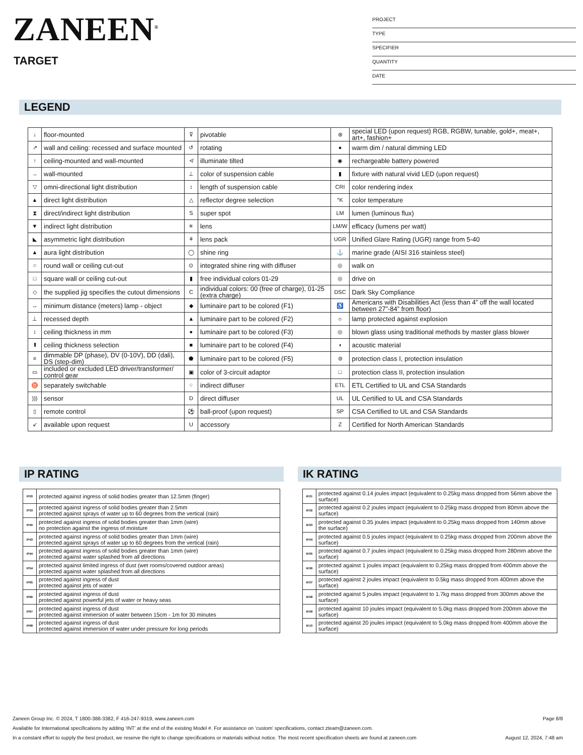ZANEEN<sup>®</sup>
TARGET
PROJECT
TYPE
SPECIFIER
QUANTITY
DATE
LEGEND
| ↓ | floor-mounted | ⊽ | pivotable | ⊛ | special LED (upon request) RGB, RGBW, tunable, gold+, meat+, art+, fashion+ |
| ↗ | wall and ceiling: recessed and surface mounted | ↺ | rotating | ● | warm dim / natural dimming LED |
| ↑ | ceiling-mounted and wall-mounted | ≮ | illuminate tilted | ◉ | rechargeable battery powered |
| → | wall-mounted | ⊥ | color of suspension cable | ▮ | fixture with natural vivid LED (upon request) |
| ▽ | omni-directional light distribution | ↕ | length of suspension cable | CRI | color rendering index |
| ▲ | direct light distribution | △ | reflector degree selection | °K | color temperature |
| ⧗ | direct/indirect light distribution | S | super spot | LM | lumen (luminous flux) |
| ▼ | indirect light distribution | ✳ | lens | LM/W | efficacy (lumens per watt) |
| ◣ | asymmetric light distribution | ⚘ | lens pack | UGR | Unified Glare Rating (UGR) range from 5-40 |
| ▲ | aura light distribution | ◯ | shine ring | ⚓ | marine grade (AISI 316 stainless steel) |
| ○ | round wall or ceiling cut-out | ⊙ | integrated shine ring with diffuser | ◎ | walk on |
| □ | square wall or ceiling cut-out | ▮ | free individual colors 01-29 | ◎ | drive on |
| ◇ | the supplied jig specifies the cutout dimensions | C | individual colors: 00 (free of charge), 01-25 (extra charge) | DSC | Dark Sky Compliance |
| ↔ | minimum distance (meters) lamp - object | ◆ | luminaire part to be colored (F1) | ♿ | Americans with Disabilities Act (less than 4” off the wall located between 27”-84” from floor) |
| ⊥ | recessed depth | ▲ | luminaire part to be colored (F2) | ☼ | lamp protected against explosion |
| ↕ | ceiling thickness in mm | ● | luminaire part to be colored (F3) | ◎ | blown glass using traditional methods by master glass blower |
| ⬆ | ceiling thickness selection | ■ | luminaire part to be colored (F4) | ◖ | acoustic material |
| ≡ | dimmable DP (phase), DV (0-10V), DD (dali), DS (step-dim) | ⬟ | luminaire part to be colored (F5) | ⊜ | protection class I, protection insulation |
| ▭ | included or excluded LED driver/transformer/ control gear | ▣ | color of 3-circuit adaptor | □ | protection class II, protection insulation |
| ♉ | separately switchable | ⁘ | indirect diffuser | ETL | ETL Certified to UL and CSA Standards |
| ))) | sensor | D | direct diffuser | UL | UL Certified to UL and CSA Standards |
| ▯ | remote control | ⚽ | ball-proof (upon request) | SP | CSA Certified to UL and CSA Standards |
| ↙ | available upon request | U | accessory | Z | Certified for North American Standards |
IP RATING
| IP20 | protected against ingress of solid bodies greater than 12.5mm (finger) |
| IP33 | protected against ingress of solid bodies greater than 2.5mm protected against sprays of water up to 60 degrees from the vertical (rain) |
| IP40 | protected against ingress of solid bodies greater than 1mm (wire) no protection against the ingress of moisture |
| IP43 | protected against ingress of solid bodies greater than 1mm (wire) protected against sprays of water up to 60 degrees from the vertical (rain) |
| IP44 | protected against ingress of solid bodies greater than 1mm (wire) protected against water splashed from all directions |
| IP54 | protected against limited ingress of dust (wet rooms/covered outdoor areas) protected against water splashed from all directions |
| IP65 | protected against ingress of dust protected against jets of water |
| IP66 | protected against ingress of dust protected against powerful jets of water or heavy seas |
| IP67 | protected against ingress of dust protected against immersion of water between 15cm - 1m for 30 minutes |
| IP68 | protected against ingress of dust protected against immersion of water under pressure for long periods |
IK RATING
| IK01 | protected against 0.14 joules impact (equivalent to 0.25kg mass dropped from 56mm above the surface) |
| IK02 | protected against 0.2 joules impact (equivalent to 0.25kg mass dropped from 80mm above the surface) |
| IK03 | protected against 0.35 joules impact (equivalent to 0.25kg mass dropped from 140mm above the surface) |
| IK04 | protected against 0.5 joules impact (equivalent to 0.25kg mass dropped from 200mm above the surface) |
| IK05 | protected against 0.7 joules impact (equivalent to 0.25kg mass dropped from 280mm above the surface) |
| IK06 | protected against 1 joules impact (equivalent to 0.25kg mass dropped from 400mm above the surface) |
| IK07 | protected against 2 joules impact (equivalent to 0.5kg mass dropped from 400mm above the surface) |
| IK08 | protected against 5 joules impact (equivalent to 1.7kg mass dropped from 300mm above the surface) |
| IK09 | protected against 10 joules impact (equivalent to 5.0kg mass dropped from 200mm above the surface) |
| IK10 | protected against 20 joules impact (equivalent to 5.0kg mass dropped from 400mm above the surface) |
Zaneen Group Inc. © 2024, T 1800-388-3382, F 416-247-9319, www.zaneen.com Page 8/8
Available for International specifications by adding ‘INT’ at the end of the existing Model #. For assistance on ‘custom’ specifications, contact zteam@zaneen.com.
In a constant effort to supply the best product, we reserve the right to change specifications or materials without notice. The most recent specification sheets are found at zaneen.com August 12, 2024, 7:48 am